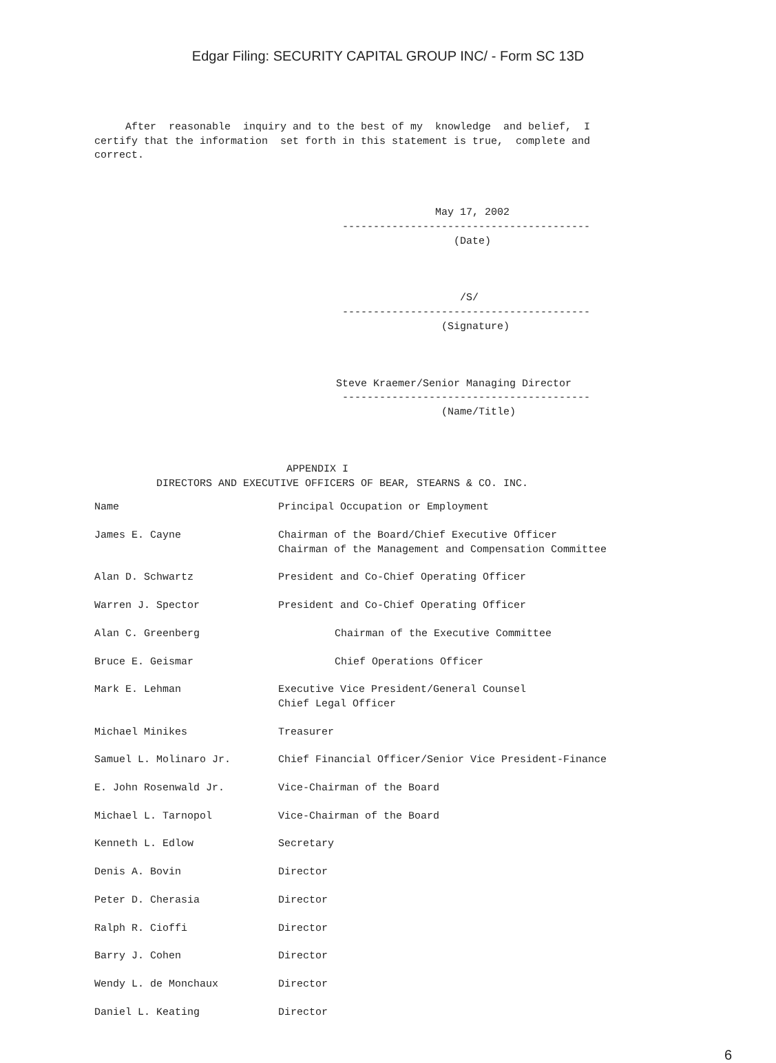Edgar Filing: SECURITY CAPITAL GROUP INC/ - Form SC 13D
After reasonable inquiry and to the best of my knowledge and belief, I certify that the information set forth in this statement is true, complete and correct. May 17, 2002 ---------------------------------------- (Date) /S/ ---------------------------------------- (Signature) Steve Kraemer/Senior Managing Director ---------------------------------------- (Name/Title) APPENDIX I DIRECTORS AND EXECUTIVE OFFICERS OF BEAR, STEARNS & CO. INC.
| Name | Principal Occupation or Employment |
| James E. Cayne | Chairman of the Board/Chief Executive Officer Chairman of the Management and Compensation Committee |
| Alan D. Schwartz | President and Co-Chief Operating Officer |
| Warren J. Spector | President and Co-Chief Operating Officer |
| Alan C. Greenberg | Chairman of the Executive Committee |
| Bruce E. Geismar | Chief Operations Officer |
| Mark E. Lehman | Executive Vice President/General Counsel Chief Legal Officer |
| Michael Minikes | Treasurer |
| Samuel L. Molinaro Jr. | Chief Financial Officer/Senior Vice President-Finance |
| E. John Rosenwald Jr. | Vice-Chairman of the Board |
| Michael L. Tarnopol | Vice-Chairman of the Board |
| Kenneth L. Edlow | Secretary |
| Denis A. Bovin | Director |
| Peter D. Cherasia | Director |
| Ralph R. Cioffi | Director |
| Barry J. Cohen | Director |
| Wendy L. de Monchaux | Director |
| Daniel L. Keating | Director |
6